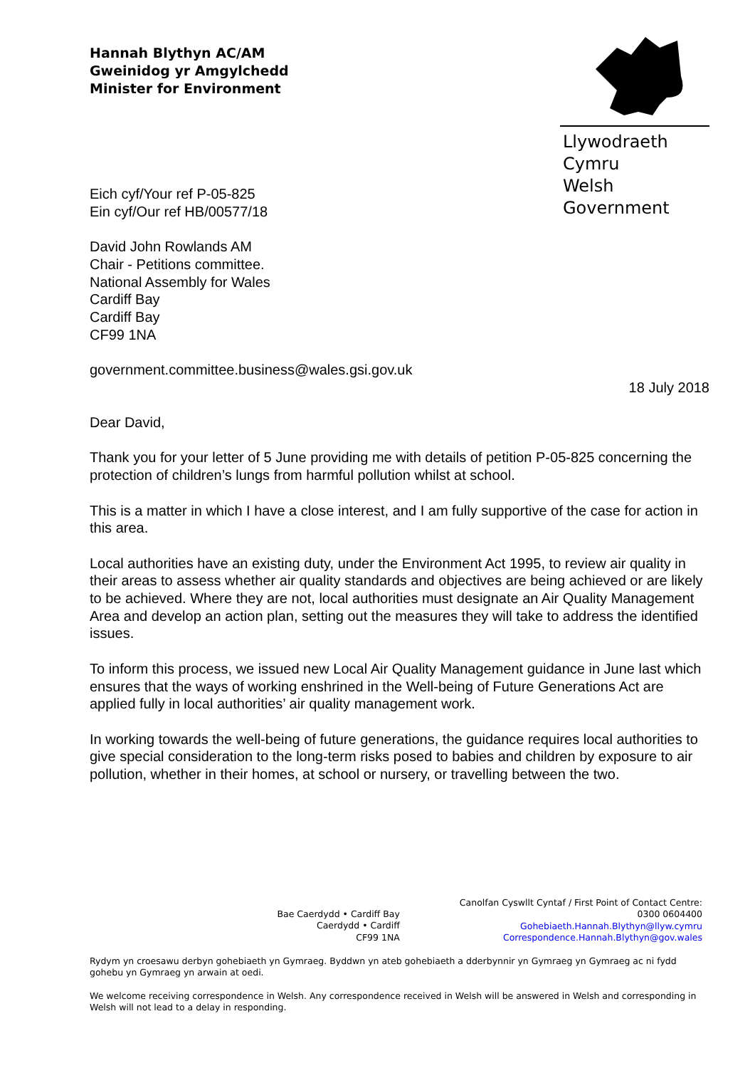Hannah Blythyn AC/AM
Gweinidog yr Amgylchedd
Minister for Environment
Llywodraeth Cymru
Welsh Government
Eich cyf/Your ref P-05-825
Ein cyf/Our ref HB/00577/18
David John Rowlands AM
Chair - Petitions committee.
National Assembly for Wales
Cardiff Bay
Cardiff Bay
CF99 1NA
government.committee.business@wales.gsi.gov.uk
18 July 2018
Dear David,
Thank you for your letter of 5 June providing me with details of petition P-05-825 concerning the protection of children’s lungs from harmful pollution whilst at school.
This is a matter in which I have a close interest, and I am fully supportive of the case for action in this area.
Local authorities have an existing duty, under the Environment Act 1995, to review air quality in their areas to assess whether air quality standards and objectives are being achieved or are likely to be achieved. Where they are not, local authorities must designate an Air Quality Management Area and develop an action plan, setting out the measures they will take to address the identified issues.
To inform this process, we issued new Local Air Quality Management guidance in June last which ensures that the ways of working enshrined in the Well-being of Future Generations Act are applied fully in local authorities’ air quality management work.
In working towards the well-being of future generations, the guidance requires local authorities to give special consideration to the long-term risks posed to babies and children by exposure to air pollution, whether in their homes, at school or nursery, or travelling between the two.
Bae Caerdydd • Cardiff Bay
Caerdydd • Cardiff
CF99 1NA
Canolfan Cyswllt Cyntaf / First Point of Contact Centre:
0300 0604400
Gohebiaeth.Hannah.Blythyn@llyw.cymru
Correspondence.Hannah.Blythyn@gov.wales
Rydym yn croesawu derbyn gohebiaeth yn Gymraeg. Byddwn yn ateb gohebiaeth a dderbynnir yn Gymraeg yn Gymraeg ac ni fydd gohebu yn Gymraeg yn arwain at oedi.
We welcome receiving correspondence in Welsh. Any correspondence received in Welsh will be answered in Welsh and corresponding in Welsh will not lead to a delay in responding.